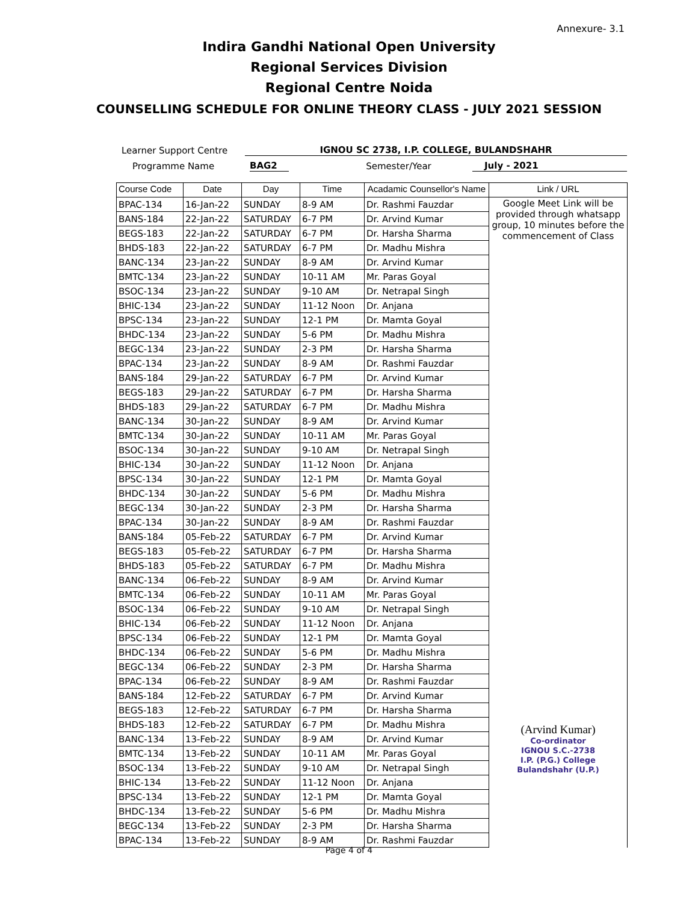Annexure- 3.1
Indira Gandhi National Open University
Regional Services Division
Regional Centre Noida
COUNSELLING SCHEDULE FOR ONLINE THEORY CLASS - JULY 2021 SESSION
Learner Support Centre IGNOU SC 2738, I.P. COLLEGE, BULANDSHAHR
Programme Name BAG2 Semester/Year July - 2021
| Course Code | Date | Day | Time | Acadamic Counsellor's Name | Link / URL |
| --- | --- | --- | --- | --- | --- |
| BPAC-134 | 16-Jan-22 | SUNDAY | 8-9 AM | Dr. Rashmi Fauzdar | Google Meet Link will be provided through whatsapp group, 10 minutes before the commencement of Class (Arvind Kumar) Co-ordinator IGNOU S.C.-2738 I.P. (P.G.) College Bulandshahr (U.P.) |
| BANS-184 | 22-Jan-22 | SATURDAY | 6-7 PM | Dr. Arvind Kumar | |
| BEGS-183 | 22-Jan-22 | SATURDAY | 6-7 PM | Dr. Harsha Sharma | |
| BHDS-183 | 22-Jan-22 | SATURDAY | 6-7 PM | Dr. Madhu Mishra | |
| BANC-134 | 23-Jan-22 | SUNDAY | 8-9 AM | Dr. Arvind Kumar | |
| BMTC-134 | 23-Jan-22 | SUNDAY | 10-11 AM | Mr. Paras Goyal | |
| BSOC-134 | 23-Jan-22 | SUNDAY | 9-10 AM | Dr. Netrapal Singh | |
| BHIC-134 | 23-Jan-22 | SUNDAY | 11-12 Noon | Dr. Anjana | |
| BPSC-134 | 23-Jan-22 | SUNDAY | 12-1 PM | Dr. Mamta Goyal | |
| BHDC-134 | 23-Jan-22 | SUNDAY | 5-6 PM | Dr. Madhu Mishra | |
| BEGC-134 | 23-Jan-22 | SUNDAY | 2-3 PM | Dr. Harsha Sharma | |
| BPAC-134 | 23-Jan-22 | SUNDAY | 8-9 AM | Dr. Rashmi Fauzdar | |
| BANS-184 | 29-Jan-22 | SATURDAY | 6-7 PM | Dr. Arvind Kumar | |
| BEGS-183 | 29-Jan-22 | SATURDAY | 6-7 PM | Dr. Harsha Sharma | |
| BHDS-183 | 29-Jan-22 | SATURDAY | 6-7 PM | Dr. Madhu Mishra | |
| BANC-134 | 30-Jan-22 | SUNDAY | 8-9 AM | Dr. Arvind Kumar | |
| BMTC-134 | 30-Jan-22 | SUNDAY | 10-11 AM | Mr. Paras Goyal | |
| BSOC-134 | 30-Jan-22 | SUNDAY | 9-10 AM | Dr. Netrapal Singh | |
| BHIC-134 | 30-Jan-22 | SUNDAY | 11-12 Noon | Dr. Anjana | |
| BPSC-134 | 30-Jan-22 | SUNDAY | 12-1 PM | Dr. Mamta Goyal | |
| BHDC-134 | 30-Jan-22 | SUNDAY | 5-6 PM | Dr. Madhu Mishra | |
| BEGC-134 | 30-Jan-22 | SUNDAY | 2-3 PM | Dr. Harsha Sharma | |
| BPAC-134 | 30-Jan-22 | SUNDAY | 8-9 AM | Dr. Rashmi Fauzdar | |
| BANS-184 | 05-Feb-22 | SATURDAY | 6-7 PM | Dr. Arvind Kumar | |
| BEGS-183 | 05-Feb-22 | SATURDAY | 6-7 PM | Dr. Harsha Sharma | |
| BHDS-183 | 05-Feb-22 | SATURDAY | 6-7 PM | Dr. Madhu Mishra | |
| BANC-134 | 06-Feb-22 | SUNDAY | 8-9 AM | Dr. Arvind Kumar | |
| BMTC-134 | 06-Feb-22 | SUNDAY | 10-11 AM | Mr. Paras Goyal | |
| BSOC-134 | 06-Feb-22 | SUNDAY | 9-10 AM | Dr. Netrapal Singh | |
| BHIC-134 | 06-Feb-22 | SUNDAY | 11-12 Noon | Dr. Anjana | |
| BPSC-134 | 06-Feb-22 | SUNDAY | 12-1 PM | Dr. Mamta Goyal | |
| BHDC-134 | 06-Feb-22 | SUNDAY | 5-6 PM | Dr. Madhu Mishra | |
| BEGC-134 | 06-Feb-22 | SUNDAY | 2-3 PM | Dr. Harsha Sharma | |
| BPAC-134 | 06-Feb-22 | SUNDAY | 8-9 AM | Dr. Rashmi Fauzdar | |
| BANS-184 | 12-Feb-22 | SATURDAY | 6-7 PM | Dr. Arvind Kumar | |
| BEGS-183 | 12-Feb-22 | SATURDAY | 6-7 PM | Dr. Harsha Sharma | |
| BHDS-183 | 12-Feb-22 | SATURDAY | 6-7 PM | Dr. Madhu Mishra | |
| BANC-134 | 13-Feb-22 | SUNDAY | 8-9 AM | Dr. Arvind Kumar | |
| BMTC-134 | 13-Feb-22 | SUNDAY | 10-11 AM | Mr. Paras Goyal | |
| BSOC-134 | 13-Feb-22 | SUNDAY | 9-10 AM | Dr. Netrapal Singh | |
| BHIC-134 | 13-Feb-22 | SUNDAY | 11-12 Noon | Dr. Anjana | |
| BPSC-134 | 13-Feb-22 | SUNDAY | 12-1 PM | Dr. Mamta Goyal | |
| BHDC-134 | 13-Feb-22 | SUNDAY | 5-6 PM | Dr. Madhu Mishra | |
| BEGC-134 | 13-Feb-22 | SUNDAY | 2-3 PM | Dr. Harsha Sharma | |
| BPAC-134 | 13-Feb-22 | SUNDAY | 8-9 AM | Dr. Rashmi Fauzdar | |
Page 4 of 4